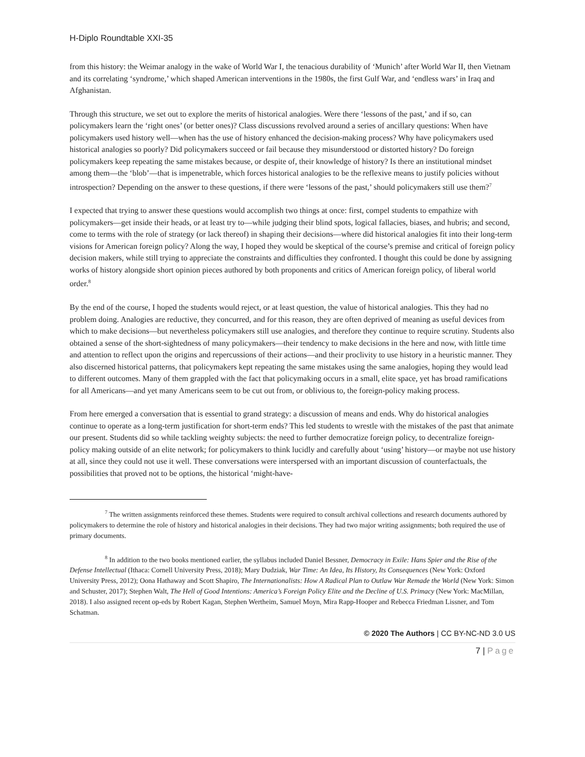H-Diplo Roundtable XXI-35
from this history: the Weimar analogy in the wake of World War I, the tenacious durability of ‘Munich’ after World War II, then Vietnam and its correlating ‘syndrome,’ which shaped American interventions in the 1980s, the first Gulf War, and ‘endless wars’ in Iraq and Afghanistan.
Through this structure, we set out to explore the merits of historical analogies. Were there ‘lessons of the past,’ and if so, can policymakers learn the ‘right ones’ (or better ones)? Class discussions revolved around a series of ancillary questions: When have policymakers used history well—when has the use of history enhanced the decision-making process? Why have policymakers used historical analogies so poorly? Did policymakers succeed or fail because they misunderstood or distorted history? Do foreign policymakers keep repeating the same mistakes because, or despite of, their knowledge of history? Is there an institutional mindset among them—the ‘blob’—that is impenetrable, which forces historical analogies to be the reflexive means to justify policies without introspection? Depending on the answer to these questions, if there were ‘lessons of the past,’ should policymakers still use them?<sup>7</sup>
I expected that trying to answer these questions would accomplish two things at once: first, compel students to empathize with policymakers—get inside their heads, or at least try to—while judging their blind spots, logical fallacies, biases, and hubris; and second, come to terms with the role of strategy (or lack thereof) in shaping their decisions—where did historical analogies fit into their long-term visions for American foreign policy? Along the way, I hoped they would be skeptical of the course’s premise and critical of foreign policy decision makers, while still trying to appreciate the constraints and difficulties they confronted. I thought this could be done by assigning works of history alongside short opinion pieces authored by both proponents and critics of American foreign policy, of liberal world order.<sup>8</sup>
By the end of the course, I hoped the students would reject, or at least question, the value of historical analogies. This they had no problem doing. Analogies are reductive, they concurred, and for this reason, they are often deprived of meaning as useful devices from which to make decisions—but nevertheless policymakers still use analogies, and therefore they continue to require scrutiny. Students also obtained a sense of the short-sightedness of many policymakers—their tendency to make decisions in the here and now, with little time and attention to reflect upon the origins and repercussions of their actions—and their proclivity to use history in a heuristic manner. They also discerned historical patterns, that policymakers kept repeating the same mistakes using the same analogies, hoping they would lead to different outcomes. Many of them grappled with the fact that policymaking occurs in a small, elite space, yet has broad ramifications for all Americans—and yet many Americans seem to be cut out from, or oblivious to, the foreign-policy making process.
From here emerged a conversation that is essential to grand strategy: a discussion of means and ends. Why do historical analogies continue to operate as a long-term justification for short-term ends? This led students to wrestle with the mistakes of the past that animate our present. Students did so while tackling weighty subjects: the need to further democratize foreign policy, to decentralize foreign- policy making outside of an elite network; for policymakers to think lucidly and carefully about ‘using’ history—or maybe not use history at all, since they could not use it well. These conversations were interspersed with an important discussion of counterfactuals, the possibilities that proved not to be options, the historical ‘might-have-
<sup>7</sup> The written assignments reinforced these themes. Students were required to consult archival collections and research documents authored by policymakers to determine the role of history and historical analogies in their decisions. They had two major writing assignments; both required the use of primary documents.
<sup>8</sup> In addition to the two books mentioned earlier, the syllabus included Daniel Bessner, Democracy in Exile: Hans Spier and the Rise of the Defense Intellectual (Ithaca: Cornell University Press, 2018); Mary Dudziak, War Time: An Idea, Its History, Its Consequences (New York: Oxford University Press, 2012); Oona Hathaway and Scott Shapiro, The Internationalists: How A Radical Plan to Outlaw War Remade the World (New York: Simon and Schuster, 2017); Stephen Walt, The Hell of Good Intentions: America’s Foreign Policy Elite and the Decline of U.S. Primacy (New York: MacMillan, 2018). I also assigned recent op-eds by Robert Kagan, Stephen Wertheim, Samuel Moyn, Mira Rapp-Hooper and Rebecca Friedman Lissner, and Tom Schatman.
© 2020 The Authors | CC BY-NC-ND 3.0 US
7 | Page